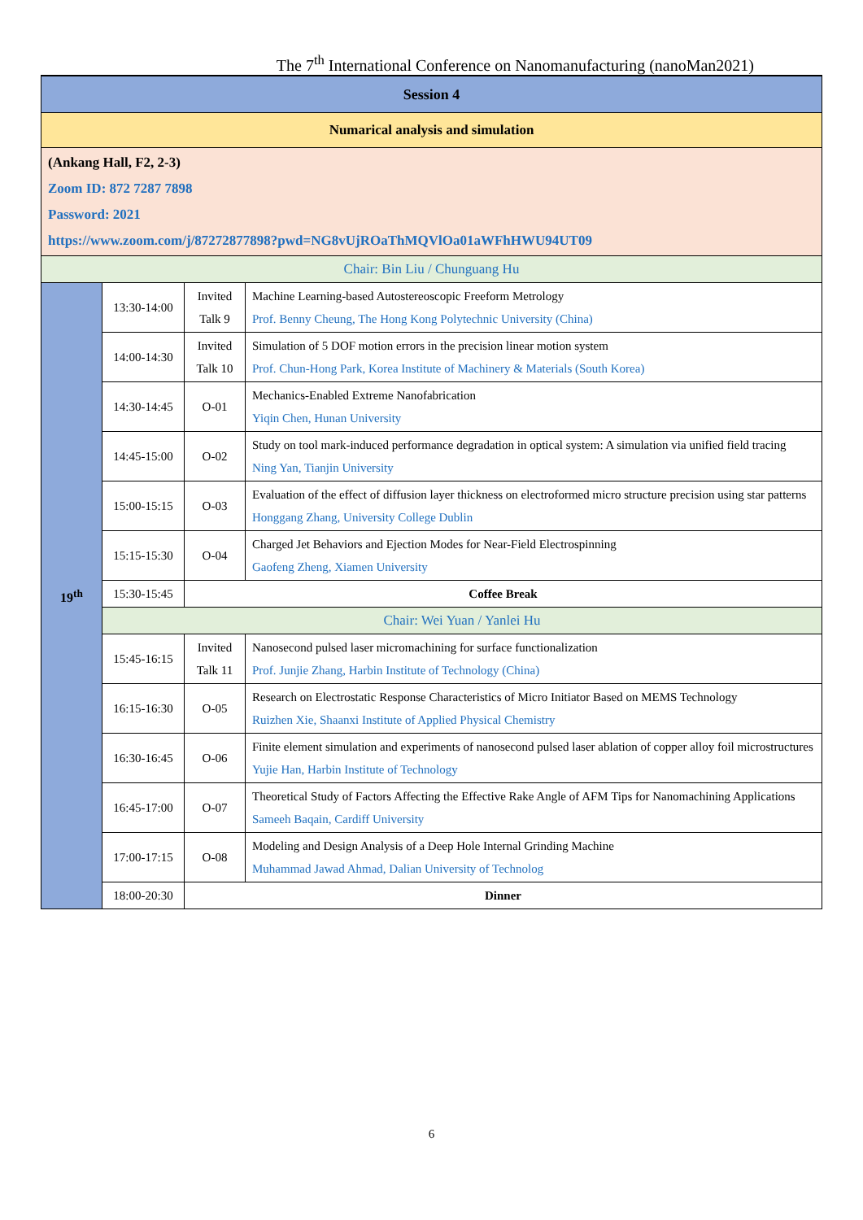The 7<sup>th</sup> International Conference on Nanomanufacturing (nanoMan2021)
| Session 4 | | | |
| Numarical analysis and simulation | | | |
| (Ankang Hall, F2, 2-3) Zoom ID: 872 7287 7898 Password: 2021 https://www.zoom.com/j/87272877898?pwd=NG8vUjROaThMQVlOa01aWFhHWU94UT09 | | | |
| Chair: Bin Liu / Chunguang Hu | | | |
| 19<sup>th</sup> | 13:30-14:00 | Invited Talk 9 | Machine Learning-based Autostereoscopic Freeform Metrology Prof. Benny Cheung, The Hong Kong Polytechnic University (China) |
| | 14:00-14:30 | Invited Talk 10 | Simulation of 5 DOF motion errors in the precision linear motion system Prof. Chun-Hong Park, Korea Institute of Machinery & Materials (South Korea) |
| | 14:30-14:45 | O-01 | Mechanics-Enabled Extreme Nanofabrication Yiqin Chen, Hunan University |
| | 14:45-15:00 | O-02 | Study on tool mark-induced performance degradation in optical system: A simulation via unified field tracing Ning Yan, Tianjin University |
| | 15:00-15:15 | O-03 | Evaluation of the effect of diffusion layer thickness on electroformed micro structure precision using star patterns Honggang Zhang, University College Dublin |
| | 15:15-15:30 | O-04 | Charged Jet Behaviors and Ejection Modes for Near-Field Electrospinning Gaofeng Zheng, Xiamen University |
| | 15:30-15:45 | Coffee Break | |
| | Chair: Wei Yuan / Yanlei Hu | | |
| | 15:45-16:15 | Invited Talk 11 | Nanosecond pulsed laser micromachining for surface functionalization Prof. Junjie Zhang, Harbin Institute of Technology (China) |
| | 16:15-16:30 | O-05 | Research on Electrostatic Response Characteristics of Micro Initiator Based on MEMS Technology Ruizhen Xie, Shaanxi Institute of Applied Physical Chemistry |
| | 16:30-16:45 | O-06 | Finite element simulation and experiments of nanosecond pulsed laser ablation of copper alloy foil microstructures Yujie Han, Harbin Institute of Technology |
| | 16:45-17:00 | O-07 | Theoretical Study of Factors Affecting the Effective Rake Angle of AFM Tips for Nanomachining Applications Sameeh Baqain, Cardiff University |
| | 17:00-17:15 | O-08 | Modeling and Design Analysis of a Deep Hole Internal Grinding Machine Muhammad Jawad Ahmad, Dalian University of Technolog |
| | 18:00-20:30 | Dinner | |
6